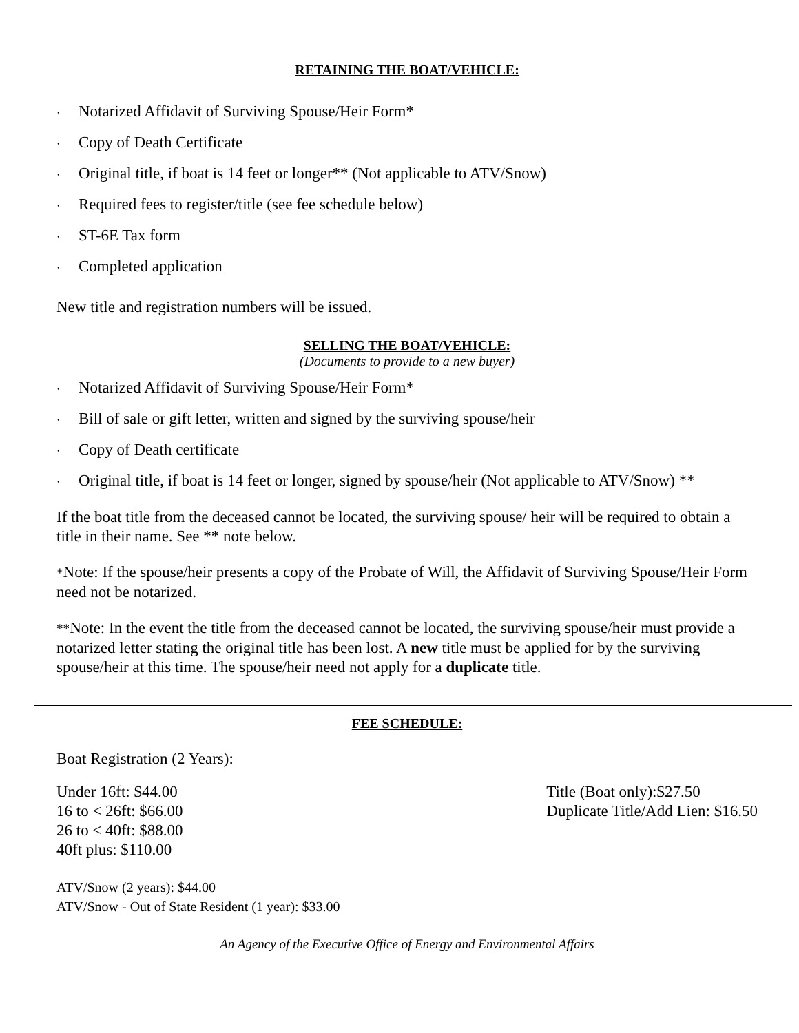RETAINING THE BOAT/VEHICLE:
· Notarized Affidavit of Surviving Spouse/Heir Form*
· Copy of Death Certificate
· Original title, if boat is 14 feet or longer** (Not applicable to ATV/Snow)
· Required fees to register/title (see fee schedule below)
· ST-6E Tax form
· Completed application
New title and registration numbers will be issued.
SELLING THE BOAT/VEHICLE:
(Documents to provide to a new buyer)
· Notarized Affidavit of Surviving Spouse/Heir Form*
· Bill of sale or gift letter, written and signed by the surviving spouse/heir
· Copy of Death certificate
· Original title, if boat is 14 feet or longer, signed by spouse/heir (Not applicable to ATV/Snow) **
If the boat title from the deceased cannot be located, the surviving spouse/ heir will be required to obtain a title in their name. See ** note below.
*Note: If the spouse/heir presents a copy of the Probate of Will, the Affidavit of Surviving Spouse/Heir Form need not be notarized.
**Note: In the event the title from the deceased cannot be located, the surviving spouse/heir must provide a notarized letter stating the original title has been lost. A new title must be applied for by the surviving spouse/heir at this time. The spouse/heir need not apply for a duplicate title.
FEE SCHEDULE:
Boat Registration (2 Years):
Under 16ft: $44.00
16 to < 26ft: $66.00
26 to < 40ft: $88.00
40ft plus: $110.00
Title (Boat only):$27.50
Duplicate Title/Add Lien: $16.50
ATV/Snow (2 years): $44.00
ATV/Snow - Out of State Resident (1 year): $33.00
An Agency of the Executive Office of Energy and Environmental Affairs